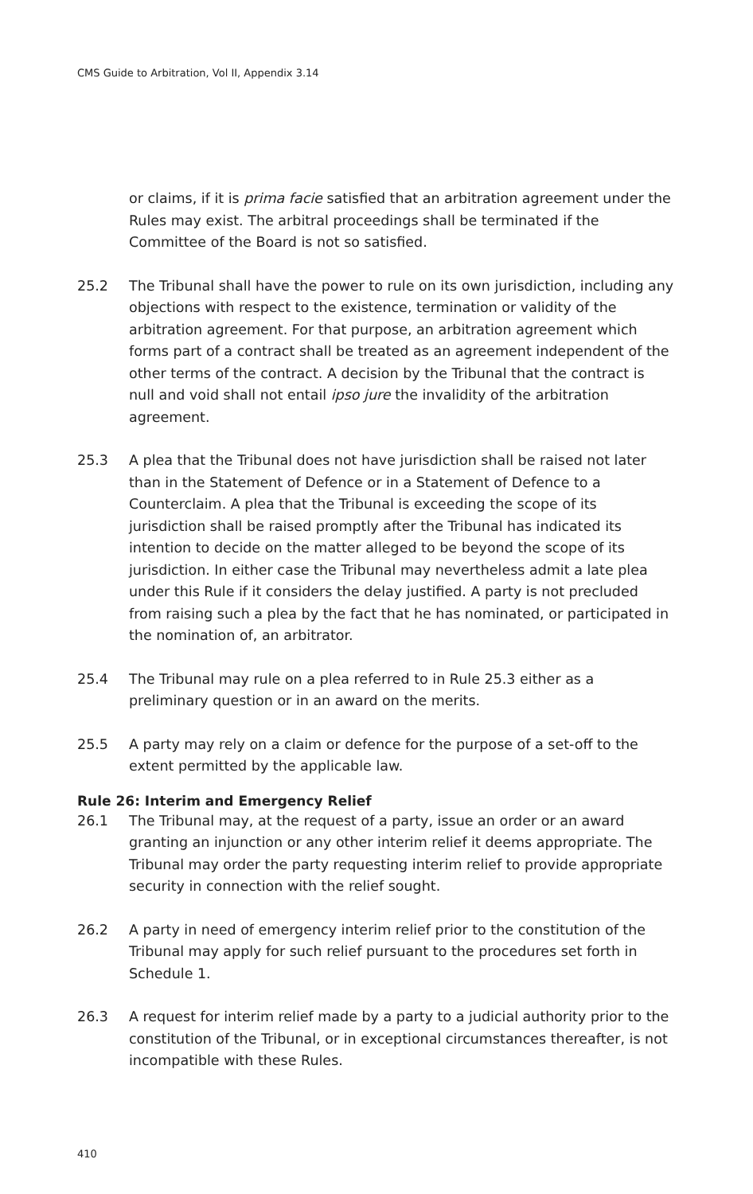CMS Guide to Arbitration, Vol II, Appendix 3.14
or claims, if it is prima facie satisfied that an arbitration agreement under the Rules may exist. The arbitral proceedings shall be terminated if the Committee of the Board is not so satisfied.
25.2 The Tribunal shall have the power to rule on its own jurisdiction, including any objections with respect to the existence, termination or validity of the arbitration agreement. For that purpose, an arbitration agreement which forms part of a contract shall be treated as an agreement independent of the other terms of the contract. A decision by the Tribunal that the contract is null and void shall not entail ipso jure the invalidity of the arbitration agreement.
25.3 A plea that the Tribunal does not have jurisdiction shall be raised not later than in the Statement of Defence or in a Statement of Defence to a Counterclaim. A plea that the Tribunal is exceeding the scope of its jurisdiction shall be raised promptly after the Tribunal has indicated its intention to decide on the matter alleged to be beyond the scope of its jurisdiction. In either case the Tribunal may nevertheless admit a late plea under this Rule if it considers the delay justified. A party is not precluded from raising such a plea by the fact that he has nominated, or participated in the nomination of, an arbitrator.
25.4 The Tribunal may rule on a plea referred to in Rule 25.3 either as a preliminary question or in an award on the merits.
25.5 A party may rely on a claim or defence for the purpose of a set-off to the extent permitted by the applicable law.
Rule 26: Interim and Emergency Relief
26.1 The Tribunal may, at the request of a party, issue an order or an award granting an injunction or any other interim relief it deems appropriate. The Tribunal may order the party requesting interim relief to provide appropriate security in connection with the relief sought.
26.2 A party in need of emergency interim relief prior to the constitution of the Tribunal may apply for such relief pursuant to the procedures set forth in Schedule 1.
26.3 A request for interim relief made by a party to a judicial authority prior to the constitution of the Tribunal, or in exceptional circumstances thereafter, is not incompatible with these Rules.
410